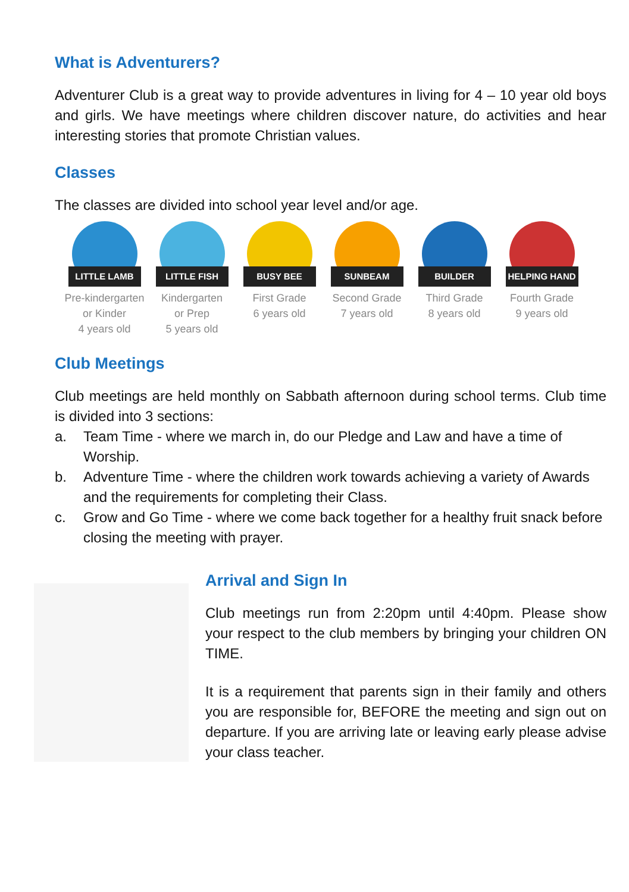What is Adventurers?
Adventurer Club is a great way to provide adventures in living for 4 – 10 year old boys and girls. We have meetings where children discover nature, do activities and hear interesting stories that promote Christian values.
Classes
The classes are divided into school year level and/or age.
LITTLE LAMB
Pre-kindergarten
or Kinder
4 years old
LITTLE FISH
Kindergarten
or Prep
5 years old
BUSY BEE
First Grade
6 years old
SUNBEAM
Second Grade
7 years old
BUILDER
Third Grade
8 years old
HELPING HAND
Fourth Grade
9 years old
Club Meetings
Club meetings are held monthly on Sabbath afternoon during school terms. Club time is divided into 3 sections:
a. Team Time - where we march in, do our Pledge and Law and have a time of Worship.
b. Adventure Time - where the children work towards achieving a variety of Awards and the requirements for completing their Class.
c. Grow and Go Time - where we come back together for a healthy fruit snack before closing the meeting with prayer.
Arrival and Sign In
Club meetings run from 2:20pm until 4:40pm. Please show your respect to the club members by bringing your children ON TIME.
It is a requirement that parents sign in their family and others you are responsible for, BEFORE the meeting and sign out on departure. If you are arriving late or leaving early please advise your class teacher.